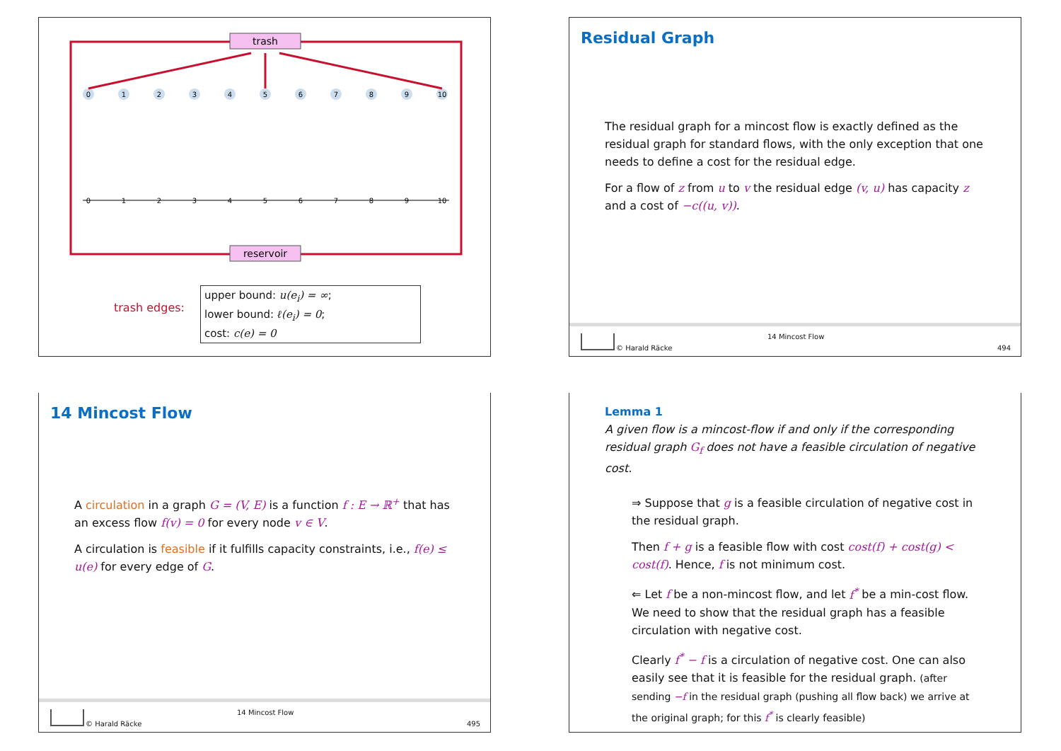trash
reservoir
0
1
2
3
4
5
6
7
8
9
10
0
1
2
3
4
5
6
7
8
9
10
trash edges:
upper bound: u(e<sub>i</sub>) = ∞;
lower bound: ℓ(e<sub>i</sub>) = 0;
cost: c(e) = 0
Residual Graph
The residual graph for a mincost flow is exactly defined as the residual graph for standard flows, with the only exception that one needs to define a cost for the residual edge.
For a flow of z from u to v the residual edge (v, u) has capacity z and a cost of −c((u, v)).
© Harald Räcke
14 Mincost Flow
494
14 Mincost Flow
A circulation in a graph G = (V, E) is a function f : E → ℝ<sup>+</sup> that has an excess flow f(v) = 0 for every node v ∈ V.
A circulation is feasible if it fulfills capacity constraints, i.e., f(e) ≤ u(e) for every edge of G.
© Harald Räcke
14 Mincost Flow
495
Lemma 1
A given flow is a mincost-flow if and only if the corresponding residual graph G<sub>f</sub> does not have a feasible circulation of negative cost.
⇒ Suppose that g is a feasible circulation of negative cost in the residual graph.
Then f + g is a feasible flow with cost cost(f) + cost(g) < cost(f). Hence, f is not minimum cost.
⇐ Let f be a non-mincost flow, and let f<sup>*</sup> be a min-cost flow. We need to show that the residual graph has a feasible circulation with negative cost.
Clearly f<sup>*</sup> − f is a circulation of negative cost. One can also easily see that it is feasible for the residual graph. (after sending −f in the residual graph (pushing all flow back) we arrive at the original graph; for this f<sup>*</sup> is clearly feasible)